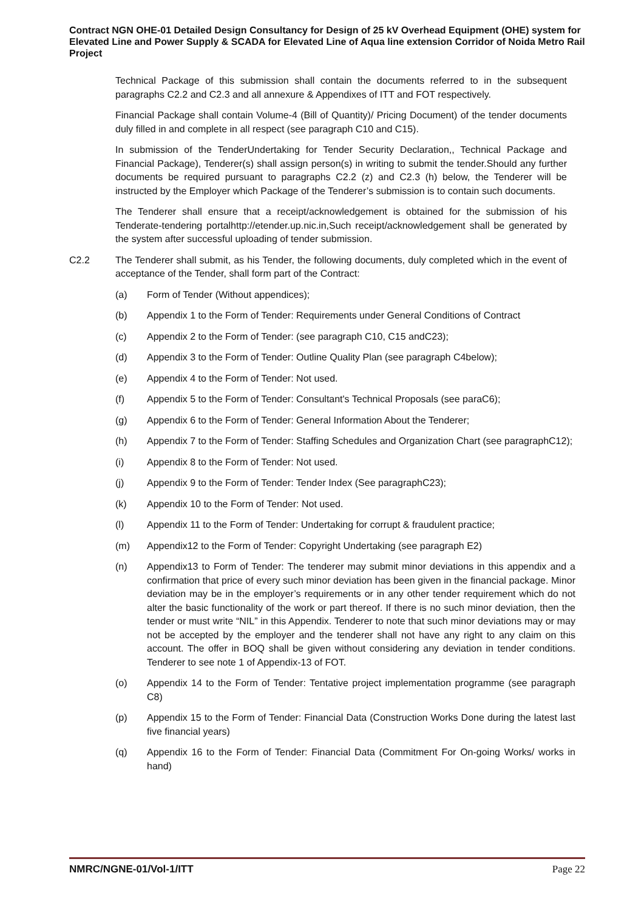Contract NGN OHE-01 Detailed Design Consultancy for Design of 25 kV Overhead Equipment (OHE) system for Elevated Line and Power Supply & SCADA for Elevated Line of Aqua line extension Corridor of Noida Metro Rail Project
Technical Package of this submission shall contain the documents referred to in the subsequent paragraphs C2.2 and C2.3 and all annexure & Appendixes of ITT and FOT respectively.
Financial Package shall contain Volume-4 (Bill of Quantity)/ Pricing Document) of the tender documents duly filled in and complete in all respect (see paragraph C10 and C15).
In submission of the TenderUndertaking for Tender Security Declaration,, Technical Package and Financial Package), Tenderer(s) shall assign person(s) in writing to submit the tender.Should any further documents be required pursuant to paragraphs C2.2 (z) and C2.3 (h) below, the Tenderer will be instructed by the Employer which Package of the Tenderer’s submission is to contain such documents.
The Tenderer shall ensure that a receipt/acknowledgement is obtained for the submission of his Tenderate-tendering portalhttp://etender.up.nic.in,Such receipt/acknowledgement shall be generated by the system after successful uploading of tender submission.
C2.2 The Tenderer shall submit, as his Tender, the following documents, duly completed which in the event of acceptance of the Tender, shall form part of the Contract:
(a) Form of Tender (Without appendices);
(b) Appendix 1 to the Form of Tender: Requirements under General Conditions of Contract
(c) Appendix 2 to the Form of Tender: (see paragraph C10, C15 andC23);
(d) Appendix 3 to the Form of Tender: Outline Quality Plan (see paragraph C4below);
(e) Appendix 4 to the Form of Tender: Not used.
(f) Appendix 5 to the Form of Tender: Consultant's Technical Proposals (see paraC6);
(g) Appendix 6 to the Form of Tender: General Information About the Tenderer;
(h) Appendix 7 to the Form of Tender: Staffing Schedules and Organization Chart (see paragraphC12);
(i) Appendix 8 to the Form of Tender: Not used.
(j) Appendix 9 to the Form of Tender: Tender Index (See paragraphC23);
(k) Appendix 10 to the Form of Tender: Not used.
(l) Appendix 11 to the Form of Tender: Undertaking for corrupt & fraudulent practice;
(m) Appendix12 to the Form of Tender: Copyright Undertaking (see paragraph E2)
(n) Appendix13 to Form of Tender: The tenderer may submit minor deviations in this appendix and a confirmation that price of every such minor deviation has been given in the financial package. Minor deviation may be in the employer’s requirements or in any other tender requirement which do not alter the basic functionality of the work or part thereof. If there is no such minor deviation, then the tender or must write “NIL” in this Appendix. Tenderer to note that such minor deviations may or may not be accepted by the employer and the tenderer shall not have any right to any claim on this account. The offer in BOQ shall be given without considering any deviation in tender conditions. Tenderer to see note 1 of Appendix-13 of FOT.
(o) Appendix 14 to the Form of Tender: Tentative project implementation programme (see paragraph C8)
(p) Appendix 15 to the Form of Tender: Financial Data (Construction Works Done during the latest last five financial years)
(q) Appendix 16 to the Form of Tender: Financial Data (Commitment For On-going Works/ works in hand)
NMRC/NGNE-01/Vol-1/ITT Page 22